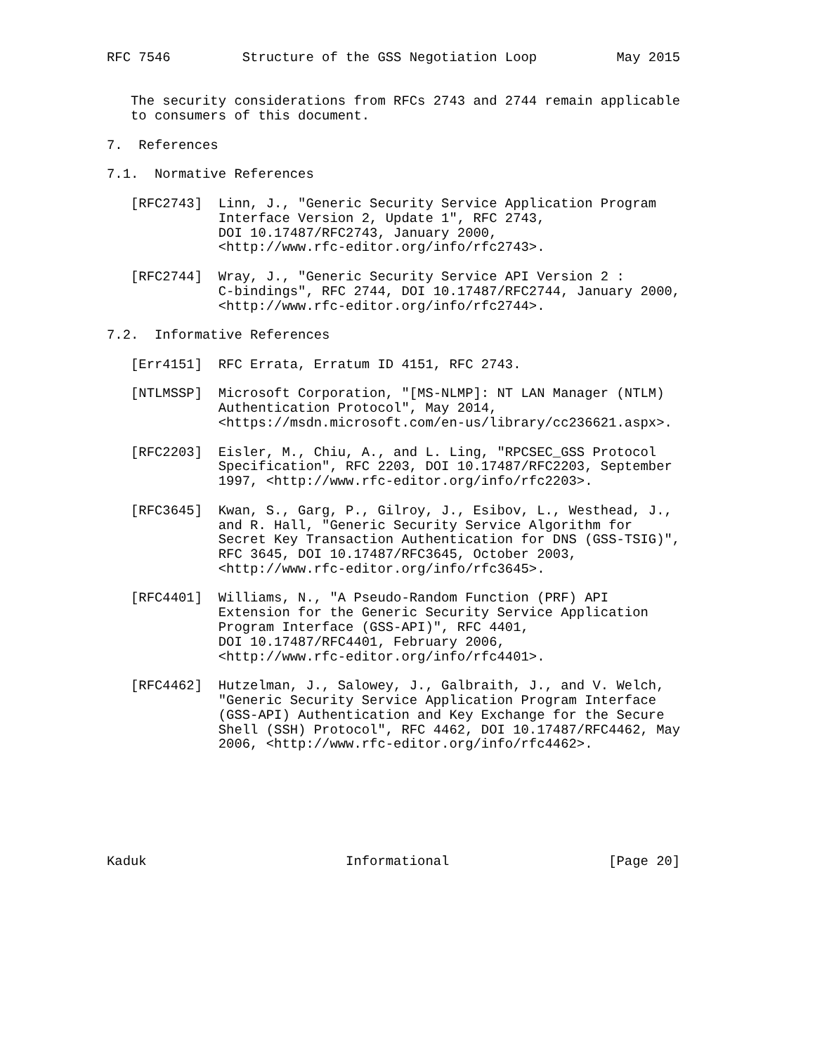RFC 7546         Structure of the GSS Negotiation Loop          May 2015


   The security considerations from RFCs 2743 and 2744 remain applicable
   to consumers of this document.

7.  References

7.1.  Normative References

   [RFC2743]  Linn, J., "Generic Security Service Application Program
              Interface Version 2, Update 1", RFC 2743,
              DOI 10.17487/RFC2743, January 2000,
              <http://www.rfc-editor.org/info/rfc2743>.

   [RFC2744]  Wray, J., "Generic Security Service API Version 2 :
              C-bindings", RFC 2744, DOI 10.17487/RFC2744, January 2000,
              <http://www.rfc-editor.org/info/rfc2744>.

7.2.  Informative References

   [Err4151]  RFC Errata, Erratum ID 4151, RFC 2743.

   [NTLMSSP]  Microsoft Corporation, "[MS-NLMP]: NT LAN Manager (NTLM)
              Authentication Protocol", May 2014,
              <https://msdn.microsoft.com/en-us/library/cc236621.aspx>.

   [RFC2203]  Eisler, M., Chiu, A., and L. Ling, "RPCSEC_GSS Protocol
              Specification", RFC 2203, DOI 10.17487/RFC2203, September
              1997, <http://www.rfc-editor.org/info/rfc2203>.

   [RFC3645]  Kwan, S., Garg, P., Gilroy, J., Esibov, L., Westhead, J.,
              and R. Hall, "Generic Security Service Algorithm for
              Secret Key Transaction Authentication for DNS (GSS-TSIG)",
              RFC 3645, DOI 10.17487/RFC3645, October 2003,
              <http://www.rfc-editor.org/info/rfc3645>.

   [RFC4401]  Williams, N., "A Pseudo-Random Function (PRF) API
              Extension for the Generic Security Service Application
              Program Interface (GSS-API)", RFC 4401,
              DOI 10.17487/RFC4401, February 2006,
              <http://www.rfc-editor.org/info/rfc4401>.

   [RFC4462]  Hutzelman, J., Salowey, J., Galbraith, J., and V. Welch,
              "Generic Security Service Application Program Interface
              (GSS-API) Authentication and Key Exchange for the Secure
              Shell (SSH) Protocol", RFC 4462, DOI 10.17487/RFC4462, May
              2006, <http://www.rfc-editor.org/info/rfc4462>.







Kaduk                         Informational                    [Page 20]